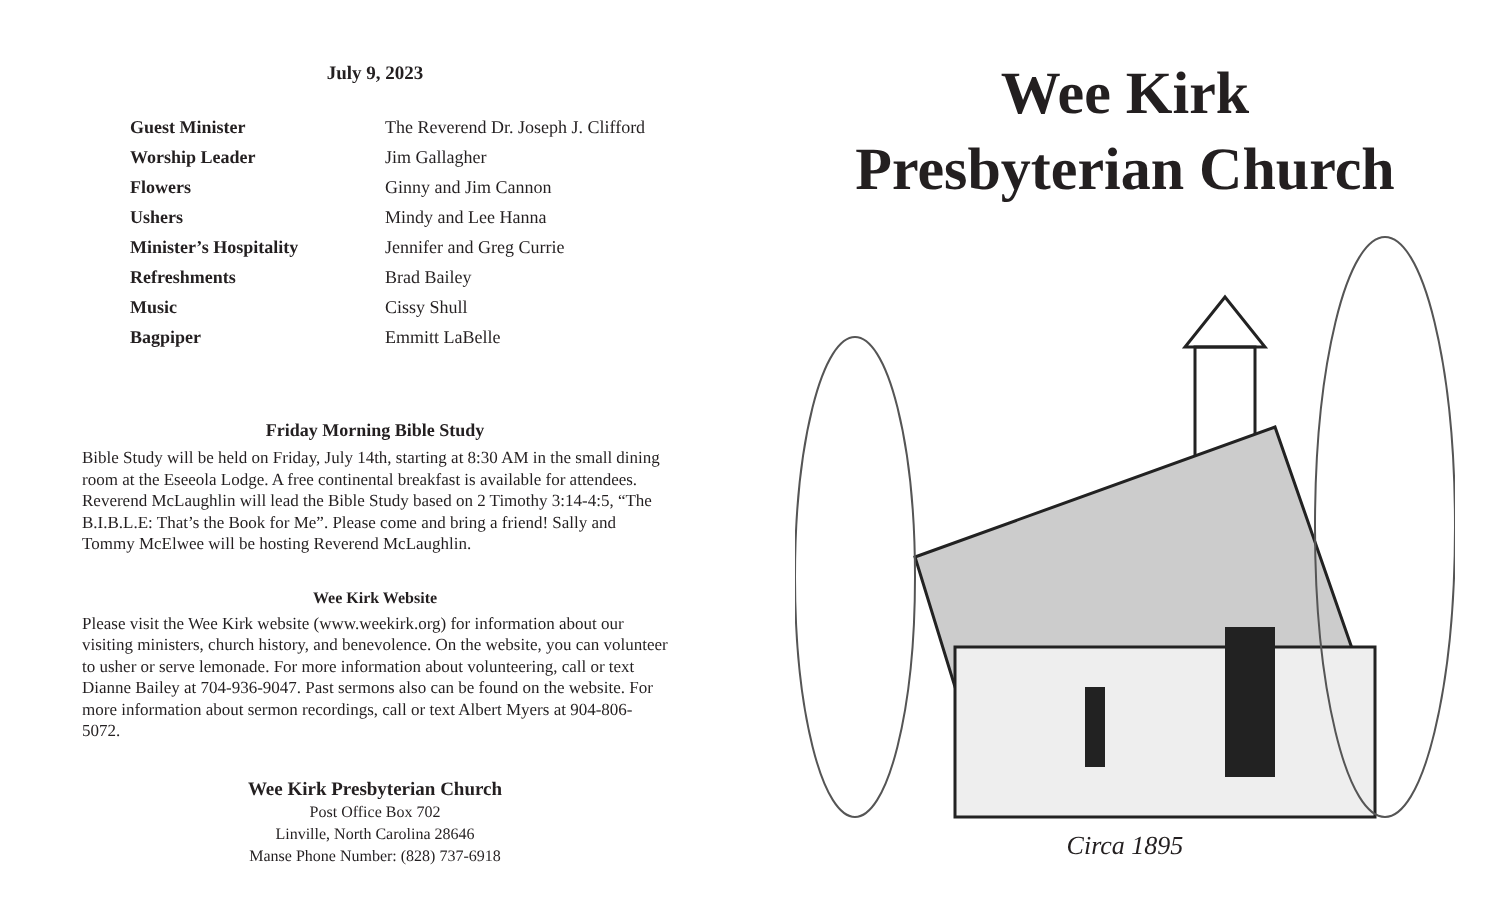July 9, 2023
| Guest Minister | The Reverend Dr. Joseph J. Clifford |
| Worship Leader | Jim Gallagher |
| Flowers | Ginny and Jim Cannon |
| Ushers | Mindy and Lee Hanna |
| Minister’s Hospitality | Jennifer and Greg Currie |
| Refreshments | Brad Bailey |
| Music | Cissy Shull |
| Bagpiper | Emmitt LaBelle |
Friday Morning Bible Study
Bible Study will be held on Friday, July 14th, starting at 8:30 AM in the small dining room at the Eseeola Lodge. A free continental breakfast is available for attendees. Reverend McLaughlin will lead the Bible Study based on 2 Timothy 3:14-4:5, “The B.I.B.L.E: That’s the Book for Me”. Please come and bring a friend! Sally and Tommy McElwee will be hosting Reverend McLaughlin.
Wee Kirk Website
Please visit the Wee Kirk website (www.weekirk.org) for information about our visiting ministers, church history, and benevolence. On the website, you can volunteer to usher or serve lemonade. For more information about volunteering, call or text Dianne Bailey at 704-936-9047. Past sermons also can be found on the website. For more information about sermon recordings, call or text Albert Myers at 904-806-5072.
Wee Kirk Presbyterian Church
Post Office Box 702
Linville, North Carolina 28646
Manse Phone Number: (828) 737-6918
Wee Kirk
Presbyterian Church
Circa 1895